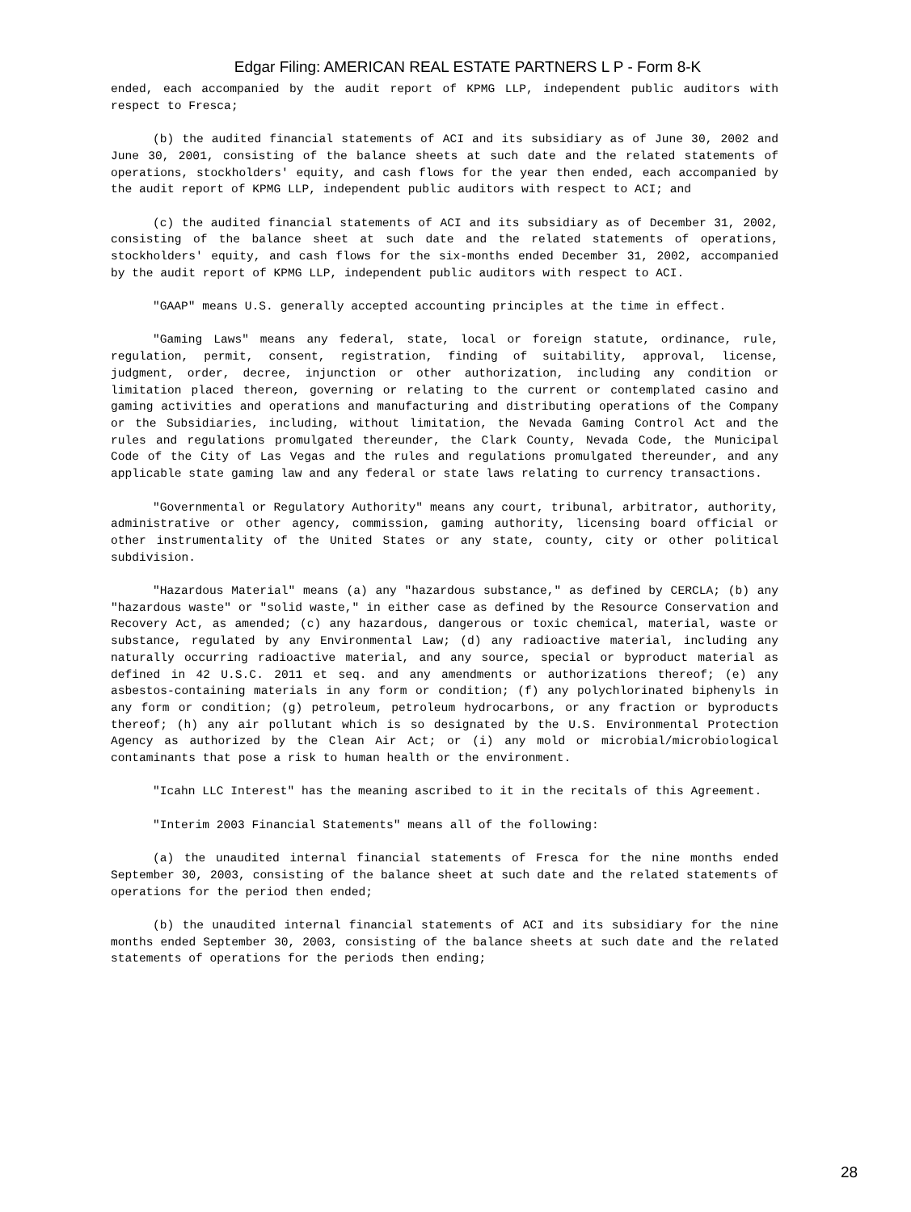Edgar Filing: AMERICAN REAL ESTATE PARTNERS L P - Form 8-K
ended, each accompanied by the audit report of KPMG LLP, independent public auditors with respect to Fresca;
(b) the audited financial statements of ACI and its subsidiary as of June 30, 2002 and June 30, 2001, consisting of the balance sheets at such date and the related statements of operations, stockholders' equity, and cash flows for the year then ended, each accompanied by the audit report of KPMG LLP, independent public auditors with respect to ACI; and
(c) the audited financial statements of ACI and its subsidiary as of December 31, 2002, consisting of the balance sheet at such date and the related statements of operations, stockholders' equity, and cash flows for the six-months ended December 31, 2002, accompanied by the audit report of KPMG LLP, independent public auditors with respect to ACI.
"GAAP" means U.S. generally accepted accounting principles at the time in effect.
"Gaming Laws" means any federal, state, local or foreign statute, ordinance, rule, regulation, permit, consent, registration, finding of suitability, approval, license, judgment, order, decree, injunction or other authorization, including any condition or limitation placed thereon, governing or relating to the current or contemplated casino and gaming activities and operations and manufacturing and distributing operations of the Company or the Subsidiaries, including, without limitation, the Nevada Gaming Control Act and the rules and regulations promulgated thereunder, the Clark County, Nevada Code, the Municipal Code of the City of Las Vegas and the rules and regulations promulgated thereunder, and any applicable state gaming law and any federal or state laws relating to currency transactions.
"Governmental or Regulatory Authority" means any court, tribunal, arbitrator, authority, administrative or other agency, commission, gaming authority, licensing board official or other instrumentality of the United States or any state, county, city or other political subdivision.
"Hazardous Material" means (a) any "hazardous substance," as defined by CERCLA; (b) any "hazardous waste" or "solid waste," in either case as defined by the Resource Conservation and Recovery Act, as amended; (c) any hazardous, dangerous or toxic chemical, material, waste or substance, regulated by any Environmental Law; (d) any radioactive material, including any naturally occurring radioactive material, and any source, special or byproduct material as defined in 42 U.S.C. 2011 et seq. and any amendments or authorizations thereof; (e) any asbestos-containing materials in any form or condition; (f) any polychlorinated biphenyls in any form or condition; (g) petroleum, petroleum hydrocarbons, or any fraction or byproducts thereof; (h) any air pollutant which is so designated by the U.S. Environmental Protection Agency as authorized by the Clean Air Act; or (i) any mold or microbial/microbiological contaminants that pose a risk to human health or the environment.
"Icahn LLC Interest" has the meaning ascribed to it in the recitals of this Agreement.
"Interim 2003 Financial Statements" means all of the following:
(a) the unaudited internal financial statements of Fresca for the nine months ended September 30, 2003, consisting of the balance sheet at such date and the related statements of operations for the period then ended;
(b) the unaudited internal financial statements of ACI and its subsidiary for the nine months ended September 30, 2003, consisting of the balance sheets at such date and the related statements of operations for the periods then ending;
28